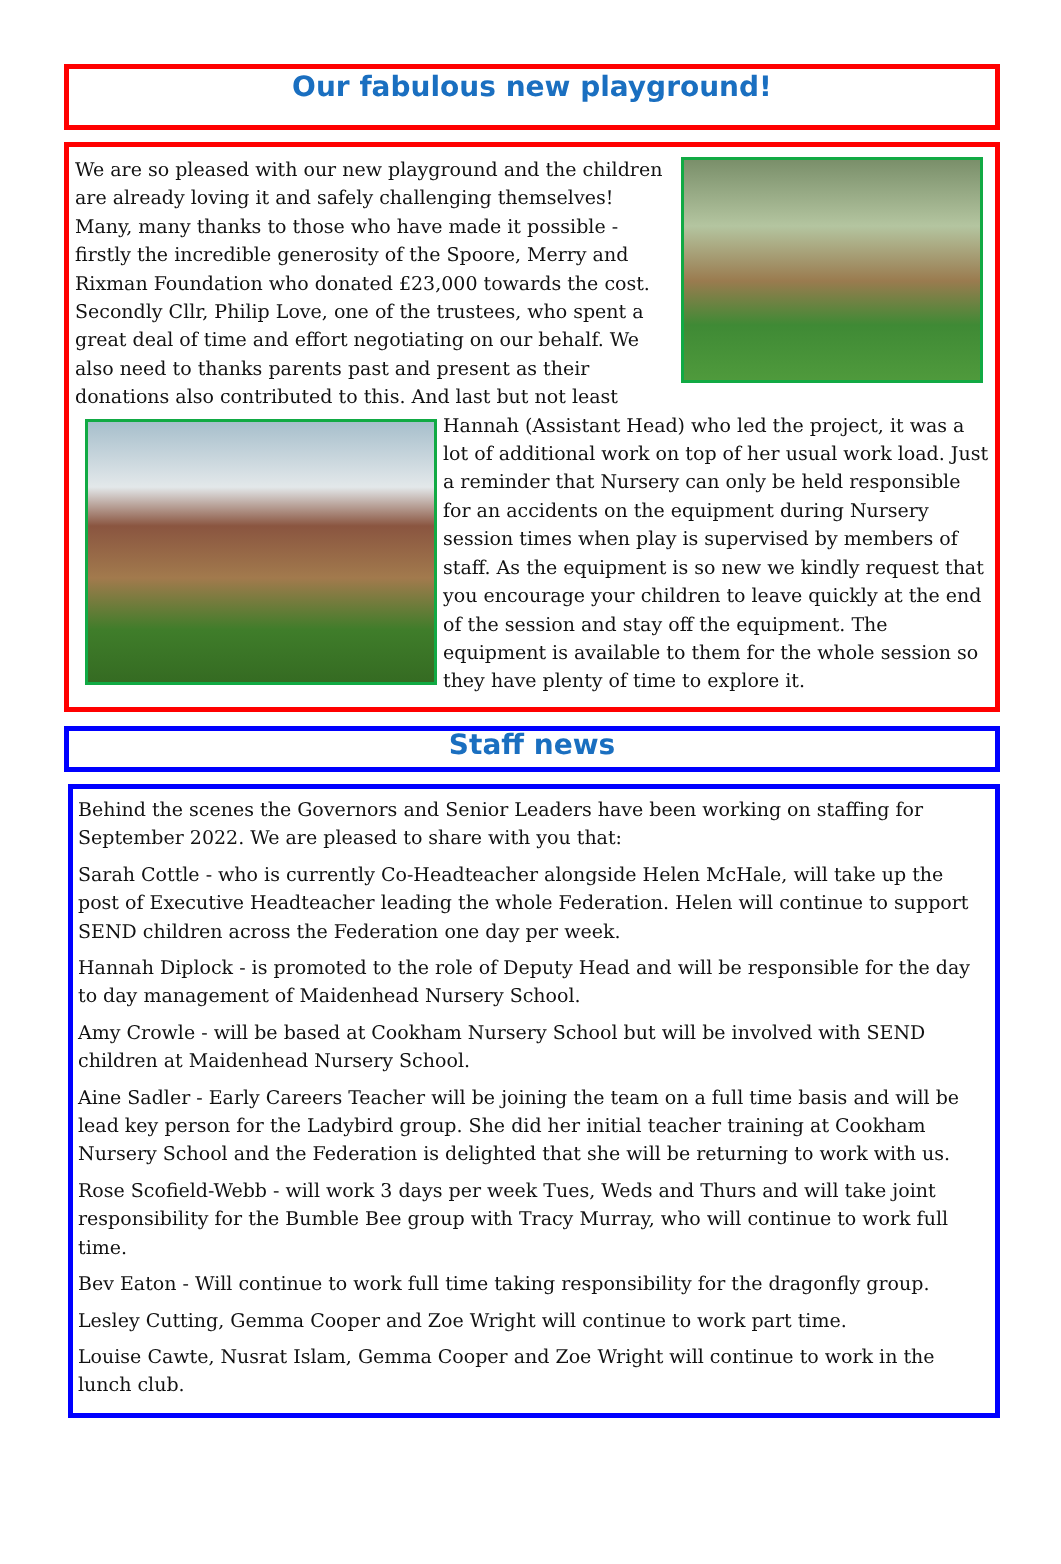Our fabulous new playground!
We are so pleased with our new playground and the children are already loving it and safely challenging themselves! Many, many thanks to those who have made it possible - firstly the incredible generosity of the Spoore, Merry and Rixman Foundation who donated £23,000 towards the cost. Secondly Cllr, Philip Love, one of the trustees, who spent a great deal of time and effort negotiating on our behalf. We also need to thanks parents past and present as their donations also contributed to this. And last but not least Hannah
(Assistant Head) who led the project, it was a lot of additional work on top of her usual work load. Just a reminder that Nursery can only be held responsible for an accidents on the equipment during Nursery session times when play is supervised by members of staff. As the equipment is so new we kindly request that you encourage your children to leave quickly at the end of the session and stay off the equipment. The equipment is available to them for the whole session so they have plenty of time to explore it.
Staff news
Behind the scenes the Governors and Senior Leaders have been working on staffing for September 2022. We are pleased to share with you that:
Sarah Cottle - who is currently Co-Headteacher alongside Helen McHale, will take up the post of Executive Headteacher leading the whole Federation. Helen will continue to support SEND children across the Federation one day per week.
Hannah Diplock - is promoted to the role of Deputy Head and will be responsible for the day to day management of Maidenhead Nursery School.
Amy Crowle - will be based at Cookham Nursery School but will be involved with SEND children at Maidenhead Nursery School.
Aine Sadler - Early Careers Teacher will be joining the team on a full time basis and will be lead key person for the Ladybird group. She did her initial teacher training at Cookham Nursery School and the Federation is delighted that she will be returning to work with us.
Rose Scofield-Webb - will work 3 days per week Tues, Weds and Thurs and will take joint responsibility for the Bumble Bee group with Tracy Murray, who will continue to work full time.
Bev Eaton - Will continue to work full time taking responsibility for the dragonfly group.
Lesley Cutting, Gemma Cooper and Zoe Wright will continue to work part time.
Louise Cawte, Nusrat Islam, Gemma Cooper and Zoe Wright will continue to work in the lunch club.